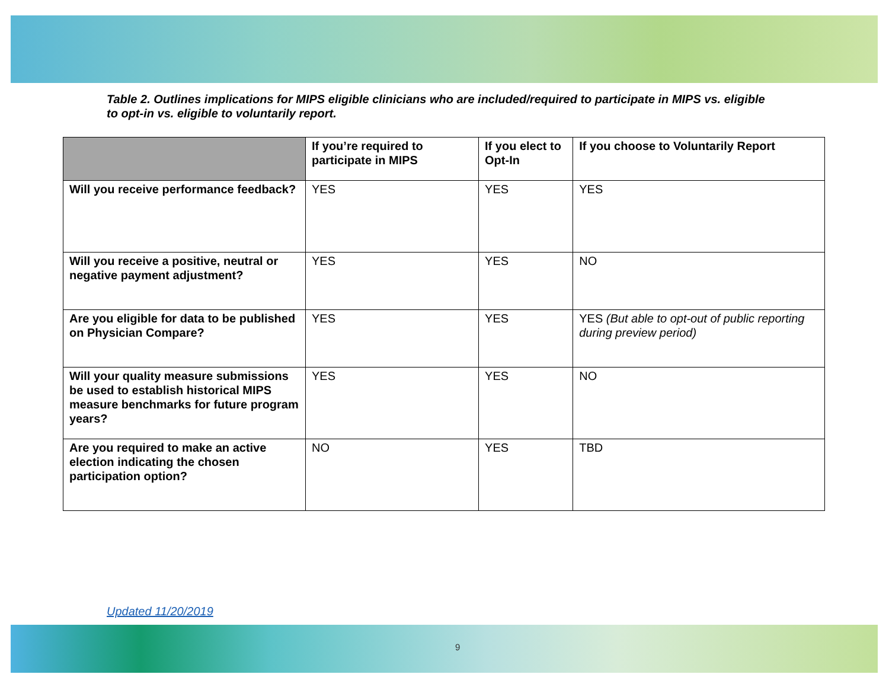Table 2. Outlines implications for MIPS eligible clinicians who are included/required to participate in MIPS vs. eligible to opt-in vs. eligible to voluntarily report.
| | If you’re required to participate in MIPS | If you elect to Opt-In | If you choose to Voluntarily Report |
| --- | --- | --- | --- |
| Will you receive performance feedback? | YES | YES | YES |
| Will you receive a positive, neutral or negative payment adjustment? | YES | YES | NO |
| Are you eligible for data to be published on Physician Compare? | YES | YES | YES (But able to opt-out of public reporting during preview period) |
| Will your quality measure submissions be used to establish historical MIPS measure benchmarks for future program years? | YES | YES | NO |
| Are you required to make an active election indicating the chosen participation option? | NO | YES | TBD |
Updated 11/20/2019
9